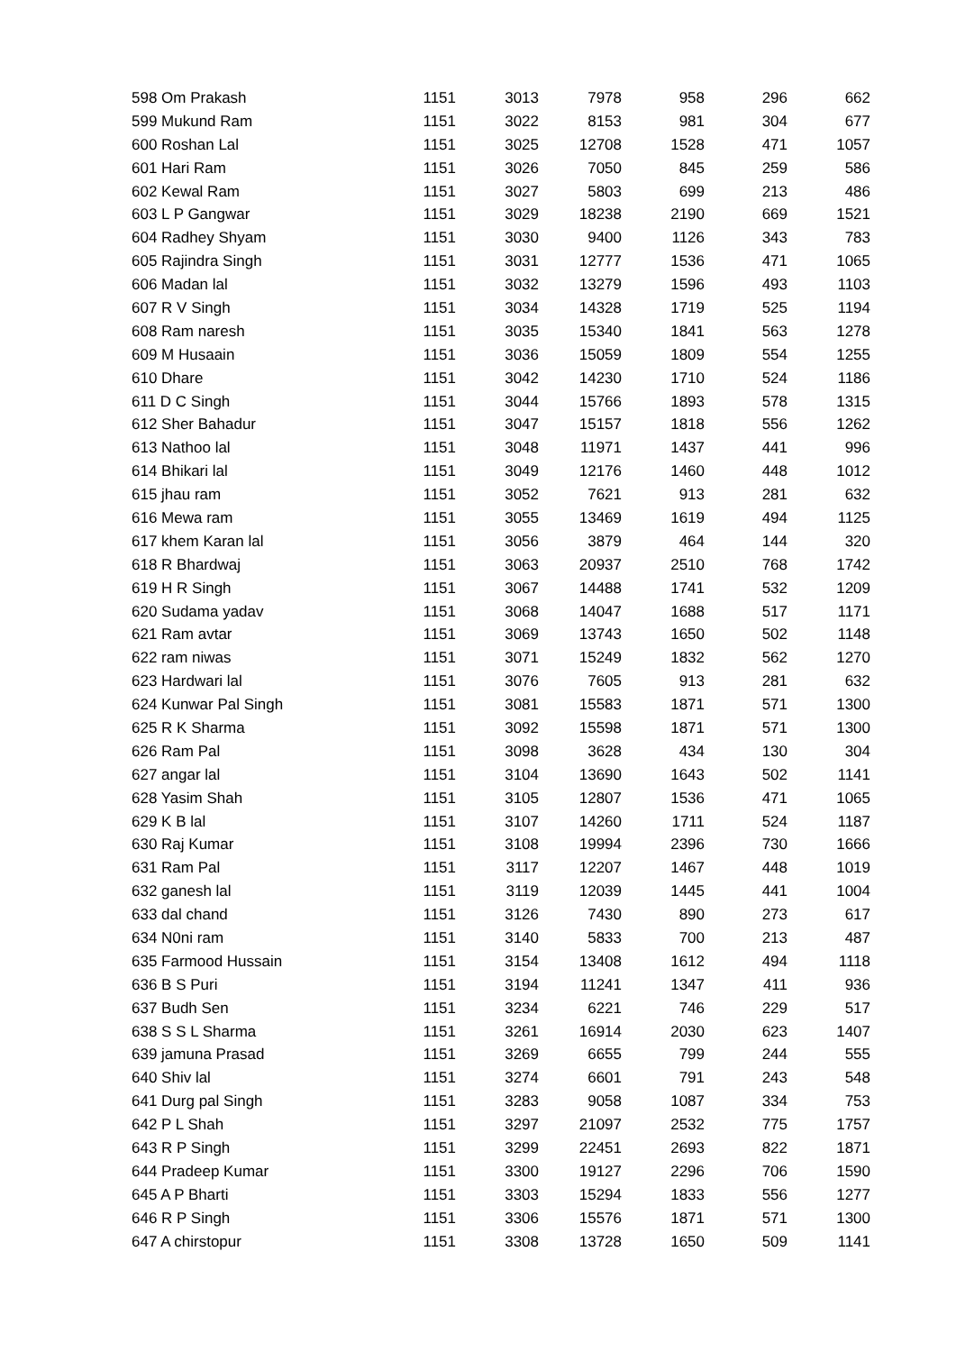| 598 Om Prakash | 1151 | 3013 | 7978 | 958 | 296 | 662 |
| 599 Mukund Ram | 1151 | 3022 | 8153 | 981 | 304 | 677 |
| 600 Roshan Lal | 1151 | 3025 | 12708 | 1528 | 471 | 1057 |
| 601 Hari Ram | 1151 | 3026 | 7050 | 845 | 259 | 586 |
| 602 Kewal Ram | 1151 | 3027 | 5803 | 699 | 213 | 486 |
| 603 L P Gangwar | 1151 | 3029 | 18238 | 2190 | 669 | 1521 |
| 604 Radhey Shyam | 1151 | 3030 | 9400 | 1126 | 343 | 783 |
| 605 Rajindra Singh | 1151 | 3031 | 12777 | 1536 | 471 | 1065 |
| 606 Madan lal | 1151 | 3032 | 13279 | 1596 | 493 | 1103 |
| 607 R V Singh | 1151 | 3034 | 14328 | 1719 | 525 | 1194 |
| 608 Ram naresh | 1151 | 3035 | 15340 | 1841 | 563 | 1278 |
| 609 M Husaain | 1151 | 3036 | 15059 | 1809 | 554 | 1255 |
| 610 Dhare | 1151 | 3042 | 14230 | 1710 | 524 | 1186 |
| 611 D C Singh | 1151 | 3044 | 15766 | 1893 | 578 | 1315 |
| 612 Sher Bahadur | 1151 | 3047 | 15157 | 1818 | 556 | 1262 |
| 613 Nathoo lal | 1151 | 3048 | 11971 | 1437 | 441 | 996 |
| 614 Bhikari lal | 1151 | 3049 | 12176 | 1460 | 448 | 1012 |
| 615 jhau ram | 1151 | 3052 | 7621 | 913 | 281 | 632 |
| 616 Mewa ram | 1151 | 3055 | 13469 | 1619 | 494 | 1125 |
| 617 khem Karan lal | 1151 | 3056 | 3879 | 464 | 144 | 320 |
| 618 R Bhardwaj | 1151 | 3063 | 20937 | 2510 | 768 | 1742 |
| 619 H R Singh | 1151 | 3067 | 14488 | 1741 | 532 | 1209 |
| 620 Sudama yadav | 1151 | 3068 | 14047 | 1688 | 517 | 1171 |
| 621 Ram avtar | 1151 | 3069 | 13743 | 1650 | 502 | 1148 |
| 622 ram niwas | 1151 | 3071 | 15249 | 1832 | 562 | 1270 |
| 623 Hardwari lal | 1151 | 3076 | 7605 | 913 | 281 | 632 |
| 624 Kunwar Pal Singh | 1151 | 3081 | 15583 | 1871 | 571 | 1300 |
| 625 R K Sharma | 1151 | 3092 | 15598 | 1871 | 571 | 1300 |
| 626 Ram Pal | 1151 | 3098 | 3628 | 434 | 130 | 304 |
| 627 angar lal | 1151 | 3104 | 13690 | 1643 | 502 | 1141 |
| 628 Yasim Shah | 1151 | 3105 | 12807 | 1536 | 471 | 1065 |
| 629 K B lal | 1151 | 3107 | 14260 | 1711 | 524 | 1187 |
| 630 Raj Kumar | 1151 | 3108 | 19994 | 2396 | 730 | 1666 |
| 631 Ram Pal | 1151 | 3117 | 12207 | 1467 | 448 | 1019 |
| 632 ganesh lal | 1151 | 3119 | 12039 | 1445 | 441 | 1004 |
| 633 dal chand | 1151 | 3126 | 7430 | 890 | 273 | 617 |
| 634 N0ni ram | 1151 | 3140 | 5833 | 700 | 213 | 487 |
| 635 Farmood Hussain | 1151 | 3154 | 13408 | 1612 | 494 | 1118 |
| 636 B S Puri | 1151 | 3194 | 11241 | 1347 | 411 | 936 |
| 637 Budh Sen | 1151 | 3234 | 6221 | 746 | 229 | 517 |
| 638 S S L Sharma | 1151 | 3261 | 16914 | 2030 | 623 | 1407 |
| 639 jamuna Prasad | 1151 | 3269 | 6655 | 799 | 244 | 555 |
| 640 Shiv lal | 1151 | 3274 | 6601 | 791 | 243 | 548 |
| 641 Durg pal Singh | 1151 | 3283 | 9058 | 1087 | 334 | 753 |
| 642 P L Shah | 1151 | 3297 | 21097 | 2532 | 775 | 1757 |
| 643 R P Singh | 1151 | 3299 | 22451 | 2693 | 822 | 1871 |
| 644 Pradeep Kumar | 1151 | 3300 | 19127 | 2296 | 706 | 1590 |
| 645 A P Bharti | 1151 | 3303 | 15294 | 1833 | 556 | 1277 |
| 646 R P Singh | 1151 | 3306 | 15576 | 1871 | 571 | 1300 |
| 647 A chirstopur | 1151 | 3308 | 13728 | 1650 | 509 | 1141 |